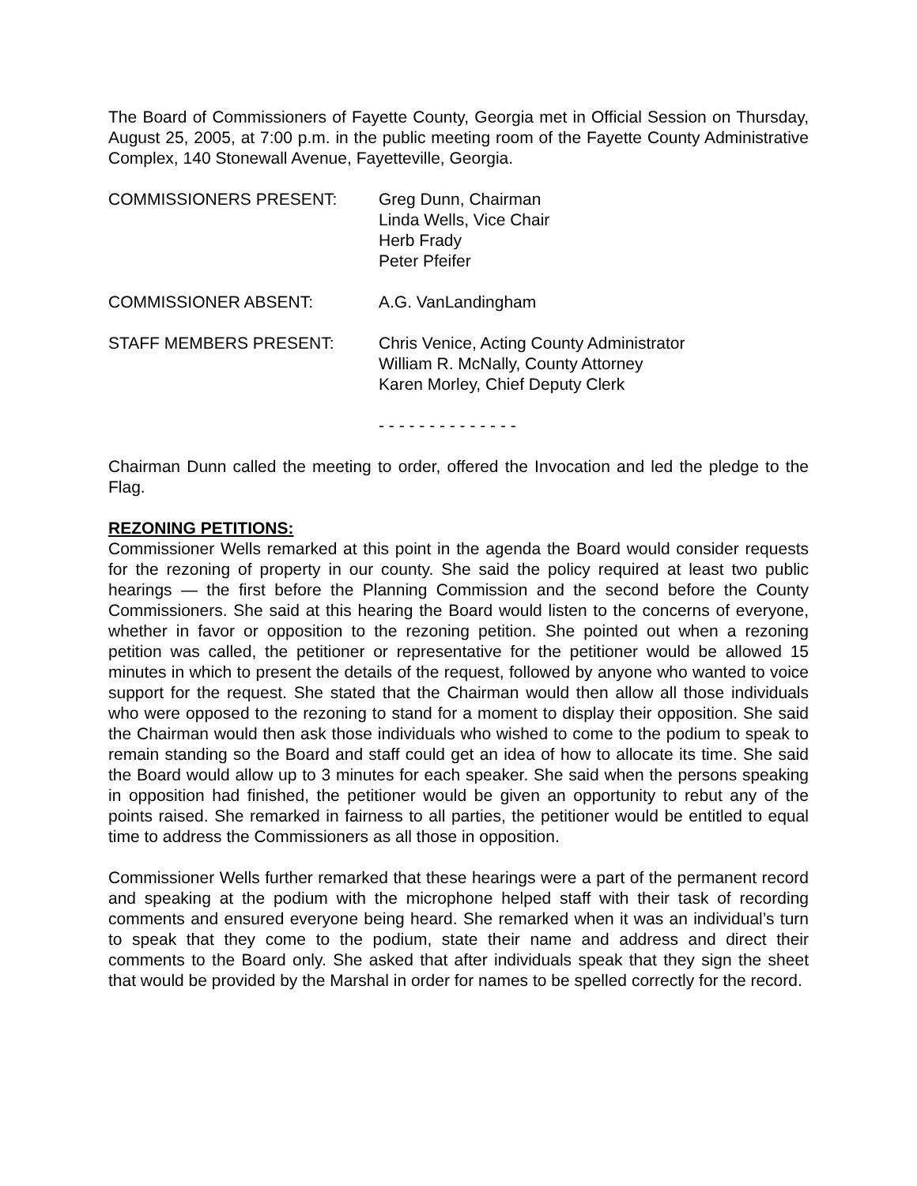The Board of Commissioners of Fayette County, Georgia met in Official Session on Thursday, August 25, 2005, at 7:00 p.m. in the public meeting room of the Fayette County Administrative Complex, 140 Stonewall Avenue, Fayetteville, Georgia.
COMMISSIONERS PRESENT: Greg Dunn, Chairman
Linda Wells, Vice Chair
Herb Frady
Peter Pfeifer
COMMISSIONER ABSENT: A.G. VanLandingham
STAFF MEMBERS PRESENT: Chris Venice, Acting County Administrator
William R. McNally, County Attorney
Karen Morley, Chief Deputy Clerk
- - - - - - - - - - - - - -
Chairman Dunn called the meeting to order, offered the Invocation and led the pledge to the Flag.
REZONING PETITIONS:
Commissioner Wells remarked at this point in the agenda the Board would consider requests for the rezoning of property in our county. She said the policy required at least two public hearings — the first before the Planning Commission and the second before the County Commissioners. She said at this hearing the Board would listen to the concerns of everyone, whether in favor or opposition to the rezoning petition. She pointed out when a rezoning petition was called, the petitioner or representative for the petitioner would be allowed 15 minutes in which to present the details of the request, followed by anyone who wanted to voice support for the request. She stated that the Chairman would then allow all those individuals who were opposed to the rezoning to stand for a moment to display their opposition. She said the Chairman would then ask those individuals who wished to come to the podium to speak to remain standing so the Board and staff could get an idea of how to allocate its time. She said the Board would allow up to 3 minutes for each speaker. She said when the persons speaking in opposition had finished, the petitioner would be given an opportunity to rebut any of the points raised. She remarked in fairness to all parties, the petitioner would be entitled to equal time to address the Commissioners as all those in opposition.
Commissioner Wells further remarked that these hearings were a part of the permanent record and speaking at the podium with the microphone helped staff with their task of recording comments and ensured everyone being heard. She remarked when it was an individual’s turn to speak that they come to the podium, state their name and address and direct their comments to the Board only. She asked that after individuals speak that they sign the sheet that would be provided by the Marshal in order for names to be spelled correctly for the record.